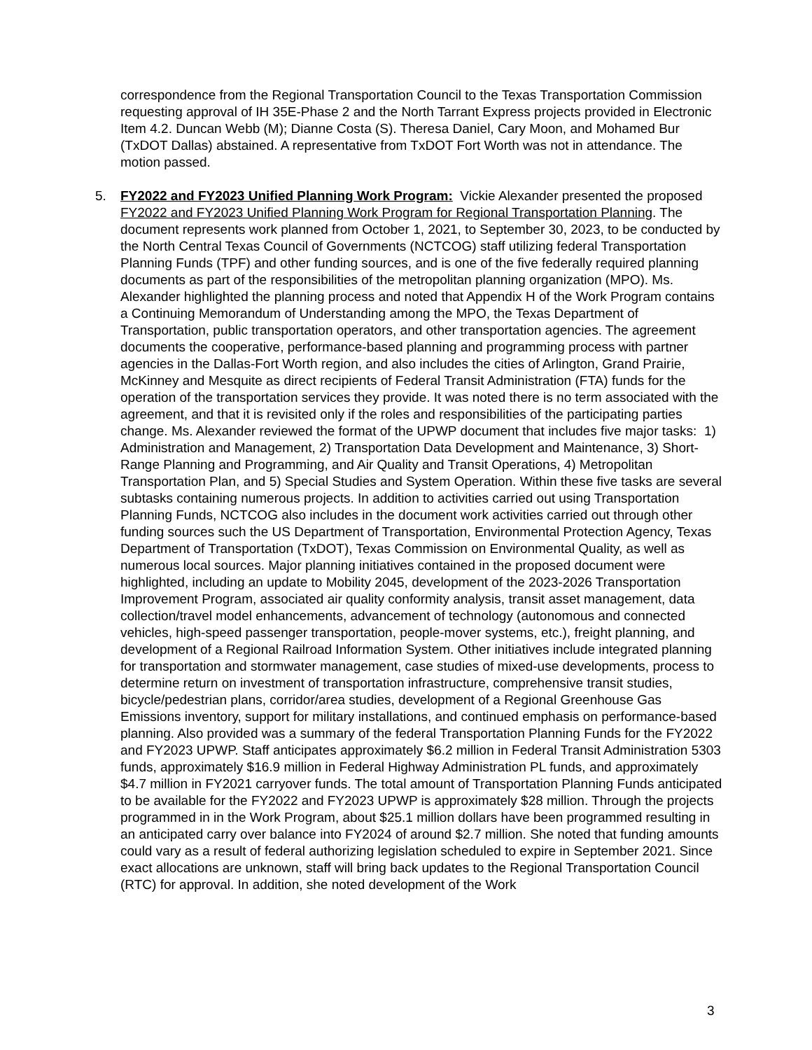correspondence from the Regional Transportation Council to the Texas Transportation Commission requesting approval of IH 35E-Phase 2 and the North Tarrant Express projects provided in Electronic Item 4.2. Duncan Webb (M); Dianne Costa (S). Theresa Daniel, Cary Moon, and Mohamed Bur (TxDOT Dallas) abstained. A representative from TxDOT Fort Worth was not in attendance. The motion passed.
5. FY2022 and FY2023 Unified Planning Work Program: Vickie Alexander presented the proposed FY2022 and FY2023 Unified Planning Work Program for Regional Transportation Planning. The document represents work planned from October 1, 2021, to September 30, 2023, to be conducted by the North Central Texas Council of Governments (NCTCOG) staff utilizing federal Transportation Planning Funds (TPF) and other funding sources, and is one of the five federally required planning documents as part of the responsibilities of the metropolitan planning organization (MPO). Ms. Alexander highlighted the planning process and noted that Appendix H of the Work Program contains a Continuing Memorandum of Understanding among the MPO, the Texas Department of Transportation, public transportation operators, and other transportation agencies. The agreement documents the cooperative, performance-based planning and programming process with partner agencies in the Dallas-Fort Worth region, and also includes the cities of Arlington, Grand Prairie, McKinney and Mesquite as direct recipients of Federal Transit Administration (FTA) funds for the operation of the transportation services they provide. It was noted there is no term associated with the agreement, and that it is revisited only if the roles and responsibilities of the participating parties change. Ms. Alexander reviewed the format of the UPWP document that includes five major tasks: 1) Administration and Management, 2) Transportation Data Development and Maintenance, 3) Short-Range Planning and Programming, and Air Quality and Transit Operations, 4) Metropolitan Transportation Plan, and 5) Special Studies and System Operation. Within these five tasks are several subtasks containing numerous projects. In addition to activities carried out using Transportation Planning Funds, NCTCOG also includes in the document work activities carried out through other funding sources such the US Department of Transportation, Environmental Protection Agency, Texas Department of Transportation (TxDOT), Texas Commission on Environmental Quality, as well as numerous local sources. Major planning initiatives contained in the proposed document were highlighted, including an update to Mobility 2045, development of the 2023-2026 Transportation Improvement Program, associated air quality conformity analysis, transit asset management, data collection/travel model enhancements, advancement of technology (autonomous and connected vehicles, high-speed passenger transportation, people-mover systems, etc.), freight planning, and development of a Regional Railroad Information System. Other initiatives include integrated planning for transportation and stormwater management, case studies of mixed-use developments, process to determine return on investment of transportation infrastructure, comprehensive transit studies, bicycle/pedestrian plans, corridor/area studies, development of a Regional Greenhouse Gas Emissions inventory, support for military installations, and continued emphasis on performance-based planning. Also provided was a summary of the federal Transportation Planning Funds for the FY2022 and FY2023 UPWP. Staff anticipates approximately $6.2 million in Federal Transit Administration 5303 funds, approximately $16.9 million in Federal Highway Administration PL funds, and approximately $4.7 million in FY2021 carryover funds. The total amount of Transportation Planning Funds anticipated to be available for the FY2022 and FY2023 UPWP is approximately $28 million. Through the projects programmed in in the Work Program, about $25.1 million dollars have been programmed resulting in an anticipated carry over balance into FY2024 of around $2.7 million. She noted that funding amounts could vary as a result of federal authorizing legislation scheduled to expire in September 2021. Since exact allocations are unknown, staff will bring back updates to the Regional Transportation Council (RTC) for approval. In addition, she noted development of the Work
3